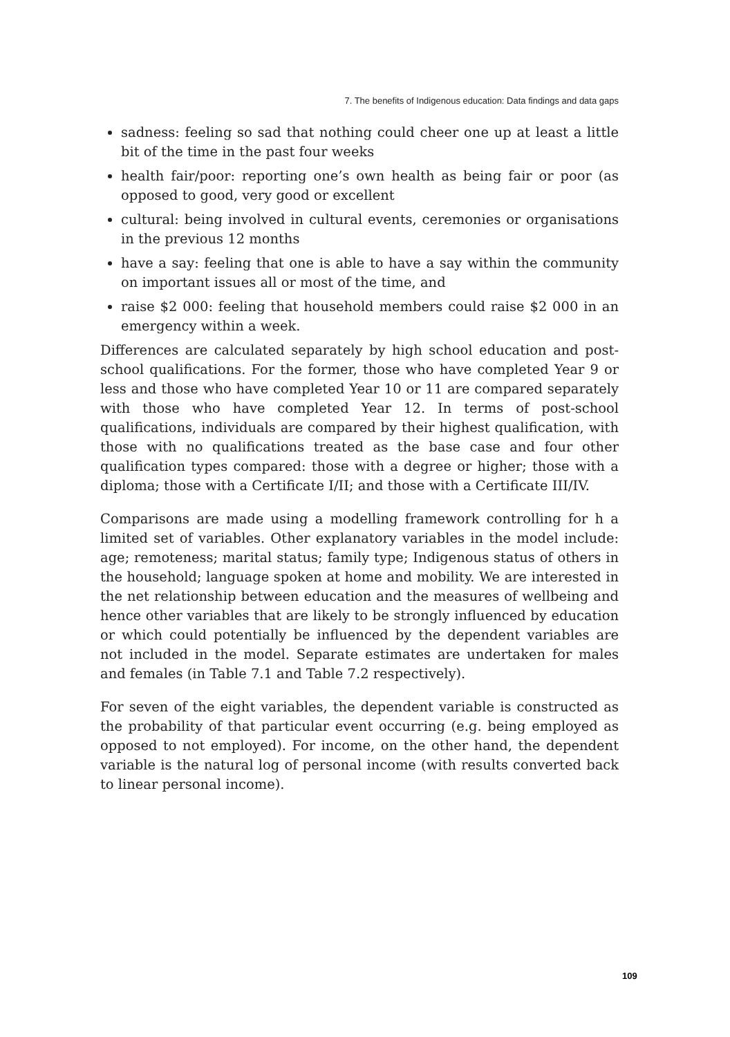7. The benefits of Indigenous education: Data findings and data gaps
sadness: feeling so sad that nothing could cheer one up at least a little bit of the time in the past four weeks
health fair/poor: reporting one’s own health as being fair or poor (as opposed to good, very good or excellent
cultural: being involved in cultural events, ceremonies or organisations in the previous 12 months
have a say: feeling that one is able to have a say within the community on important issues all or most of the time, and
raise $2 000: feeling that household members could raise $2 000 in an emergency within a week.
Differences are calculated separately by high school education and post-school qualifications. For the former, those who have completed Year 9 or less and those who have completed Year 10 or 11 are compared separately with those who have completed Year 12. In terms of post-school qualifications, individuals are compared by their highest qualification, with those with no qualifications treated as the base case and four other qualification types compared: those with a degree or higher; those with a diploma; those with a Certificate I/II; and those with a Certificate III/IV.
Comparisons are made using a modelling framework controlling for h a limited set of variables. Other explanatory variables in the model include: age; remoteness; marital status; family type; Indigenous status of others in the household; language spoken at home and mobility. We are interested in the net relationship between education and the measures of wellbeing and hence other variables that are likely to be strongly influenced by education or which could potentially be influenced by the dependent variables are not included in the model. Separate estimates are undertaken for males and females (in Table 7.1 and Table 7.2 respectively).
For seven of the eight variables, the dependent variable is constructed as the probability of that particular event occurring (e.g. being employed as opposed to not employed). For income, on the other hand, the dependent variable is the natural log of personal income (with results converted back to linear personal income).
109